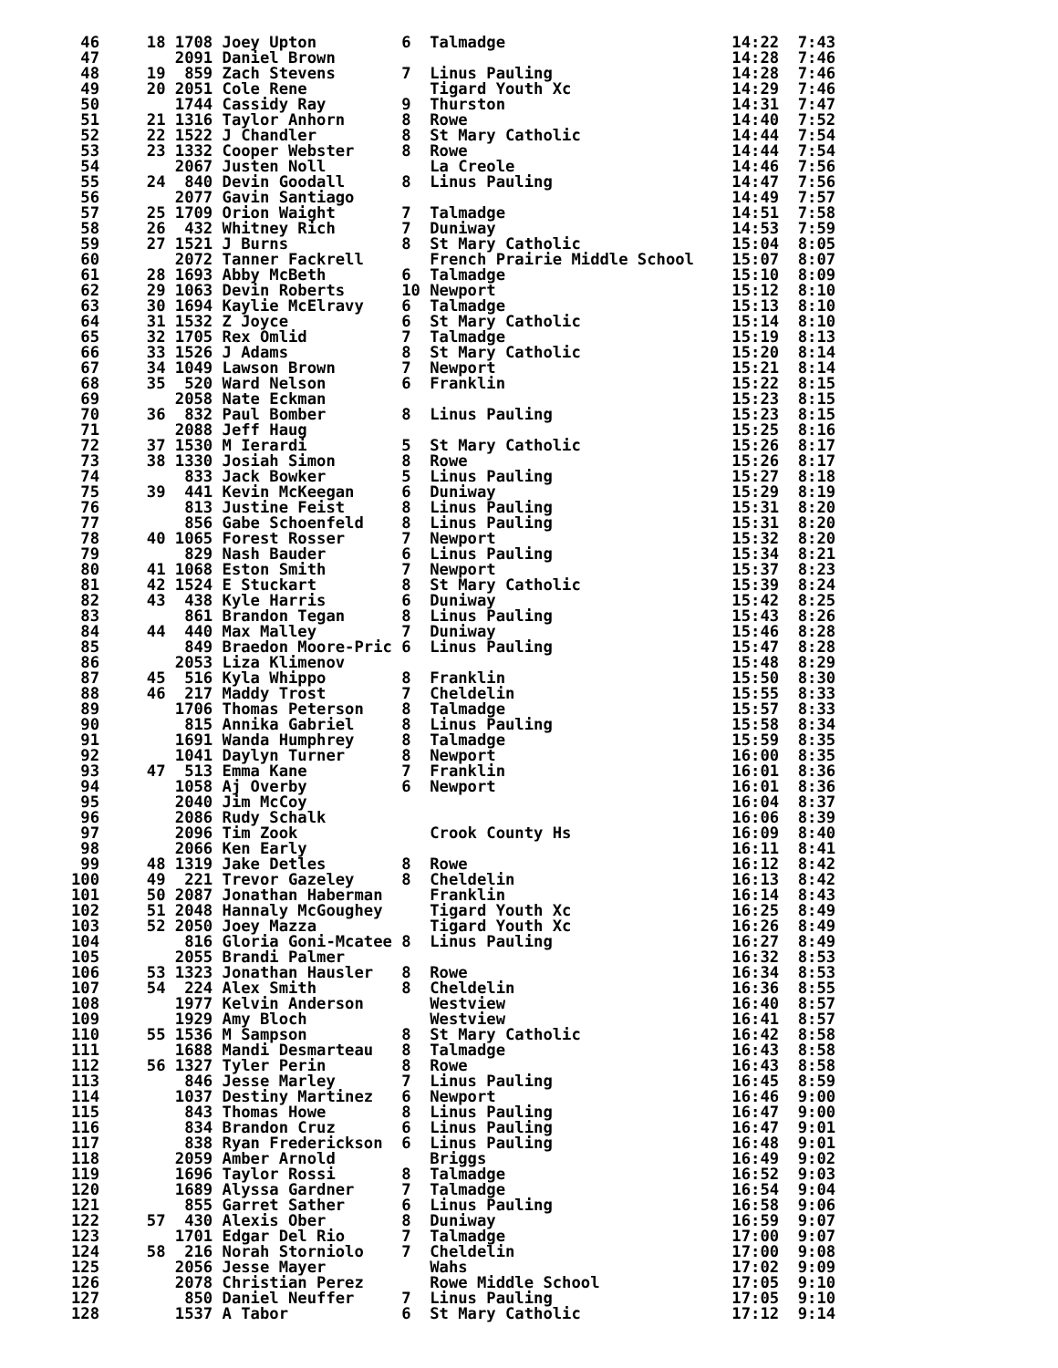46     18 1708 Joey Upton         6  Talmadge                        14:22  7:43
 47        2091 Daniel Brown                                          14:28  7:46
 48     19  859 Zach Stevens       7  Linus Pauling                   14:28  7:46
 49     20 2051 Cole Rene             Tigard Youth Xc                 14:29  7:46
 50        1744 Cassidy Ray        9  Thurston                        14:31  7:47
 51     21 1316 Taylor Anhorn      8  Rowe                            14:40  7:52
 52     22 1522 J Chandler         8  St Mary Catholic                14:44  7:54
 53     23 1332 Cooper Webster     8  Rowe                            14:44  7:54
 54        2067 Justen Noll           La Creole                       14:46  7:56
 55     24  840 Devin Goodall      8  Linus Pauling                   14:47  7:56
 56        2077 Gavin Santiago                                        14:49  7:57
 57     25 1709 Orion Waight       7  Talmadge                        14:51  7:58
 58     26  432 Whitney Rich       7  Duniway                         14:53  7:59
 59     27 1521 J Burns            8  St Mary Catholic                15:04  8:05
 60        2072 Tanner Fackrell       French Prairie Middle School    15:07  8:07
 61     28 1693 Abby McBeth        6  Talmadge                        15:10  8:09
 62     29 1063 Devin Roberts      10 Newport                         15:12  8:10
 63     30 1694 Kaylie McElravy    6  Talmadge                        15:13  8:10
 64     31 1532 Z Joyce            6  St Mary Catholic                15:14  8:10
 65     32 1705 Rex Omlid          7  Talmadge                        15:19  8:13
 66     33 1526 J Adams            8  St Mary Catholic                15:20  8:14
 67     34 1049 Lawson Brown       7  Newport                         15:21  8:14
 68     35  520 Ward Nelson        6  Franklin                        15:22  8:15
 69        2058 Nate Eckman                                           15:23  8:15
 70     36  832 Paul Bomber        8  Linus Pauling                   15:23  8:15
 71        2088 Jeff Haug                                             15:25  8:16
 72     37 1530 M Ierardi          5  St Mary Catholic                15:26  8:17
 73     38 1330 Josiah Simon       8  Rowe                            15:26  8:17
 74         833 Jack Bowker        5  Linus Pauling                   15:27  8:18
 75     39  441 Kevin McKeegan     6  Duniway                         15:29  8:19
 76         813 Justine Feist      8  Linus Pauling                   15:31  8:20
 77         856 Gabe Schoenfeld    8  Linus Pauling                   15:31  8:20
 78     40 1065 Forest Rosser      7  Newport                         15:32  8:20
 79         829 Nash Bauder        6  Linus Pauling                   15:34  8:21
 80     41 1068 Eston Smith        7  Newport                         15:37  8:23
 81     42 1524 E Stuckart         8  St Mary Catholic                15:39  8:24
 82     43  438 Kyle Harris        6  Duniway                         15:42  8:25
 83         861 Brandon Tegan      8  Linus Pauling                   15:43  8:26
 84     44  440 Max Malley         7  Duniway                         15:46  8:28
 85         849 Braedon Moore-Pric 6  Linus Pauling                   15:47  8:28
 86        2053 Liza Klimenov                                         15:48  8:29
 87     45  516 Kyla Whippo        8  Franklin                        15:50  8:30
 88     46  217 Maddy Trost        7  Cheldelin                       15:55  8:33
 89        1706 Thomas Peterson    8  Talmadge                        15:57  8:33
 90         815 Annika Gabriel     8  Linus Pauling                   15:58  8:34
 91        1691 Wanda Humphrey     8  Talmadge                        15:59  8:35
 92        1041 Daylyn Turner      8  Newport                         16:00  8:35
 93     47  513 Emma Kane          7  Franklin                        16:01  8:36
 94        1058 Aj Overby          6  Newport                         16:01  8:36
 95        2040 Jim McCoy                                             16:04  8:37
 96        2086 Rudy Schalk                                           16:06  8:39
 97        2096 Tim Zook              Crook County Hs                 16:09  8:40
 98        2066 Ken Early                                             16:11  8:41
 99     48 1319 Jake Detles        8  Rowe                            16:12  8:42
100     49  221 Trevor Gazeley     8  Cheldelin                       16:13  8:42
101     50 2087 Jonathan Haberman     Franklin                        16:14  8:43
102     51 2048 Hannaly McGoughey     Tigard Youth Xc                 16:25  8:49
103     52 2050 Joey Mazza            Tigard Youth Xc                 16:26  8:49
104         816 Gloria Goni-Mcatee 8  Linus Pauling                   16:27  8:49
105        2055 Brandi Palmer                                         16:32  8:53
106     53 1323 Jonathan Hausler   8  Rowe                            16:34  8:53
107     54  224 Alex Smith         8  Cheldelin                       16:36  8:55
108        1977 Kelvin Anderson       Westview                        16:40  8:57
109        1929 Amy Bloch             Westview                        16:41  8:57
110     55 1536 M Sampson          8  St Mary Catholic                16:42  8:58
111        1688 Mandi Desmarteau   8  Talmadge                        16:43  8:58
112     56 1327 Tyler Perin        8  Rowe                            16:43  8:58
113         846 Jesse Marley       7  Linus Pauling                   16:45  8:59
114        1037 Destiny Martinez   6  Newport                         16:46  9:00
115         843 Thomas Howe        8  Linus Pauling                   16:47  9:00
116         834 Brandon Cruz       6  Linus Pauling                   16:47  9:01
117         838 Ryan Frederickson  6  Linus Pauling                   16:48  9:01
118        2059 Amber Arnold          Briggs                          16:49  9:02
119        1696 Taylor Rossi       8  Talmadge                        16:52  9:03
120        1689 Alyssa Gardner     7  Talmadge                        16:54  9:04
121         855 Garret Sather      6  Linus Pauling                   16:58  9:06
122     57  430 Alexis Ober        8  Duniway                         16:59  9:07
123        1701 Edgar Del Rio      7  Talmadge                        17:00  9:07
124     58  216 Norah Storniolo    7  Cheldelin                       17:00  9:08
125        2056 Jesse Mayer           Wahs                            17:02  9:09
126        2078 Christian Perez       Rowe Middle School              17:05  9:10
127         850 Daniel Neuffer     7  Linus Pauling                   17:05  9:10
128        1537 A Tabor            6  St Mary Catholic                17:12  9:14